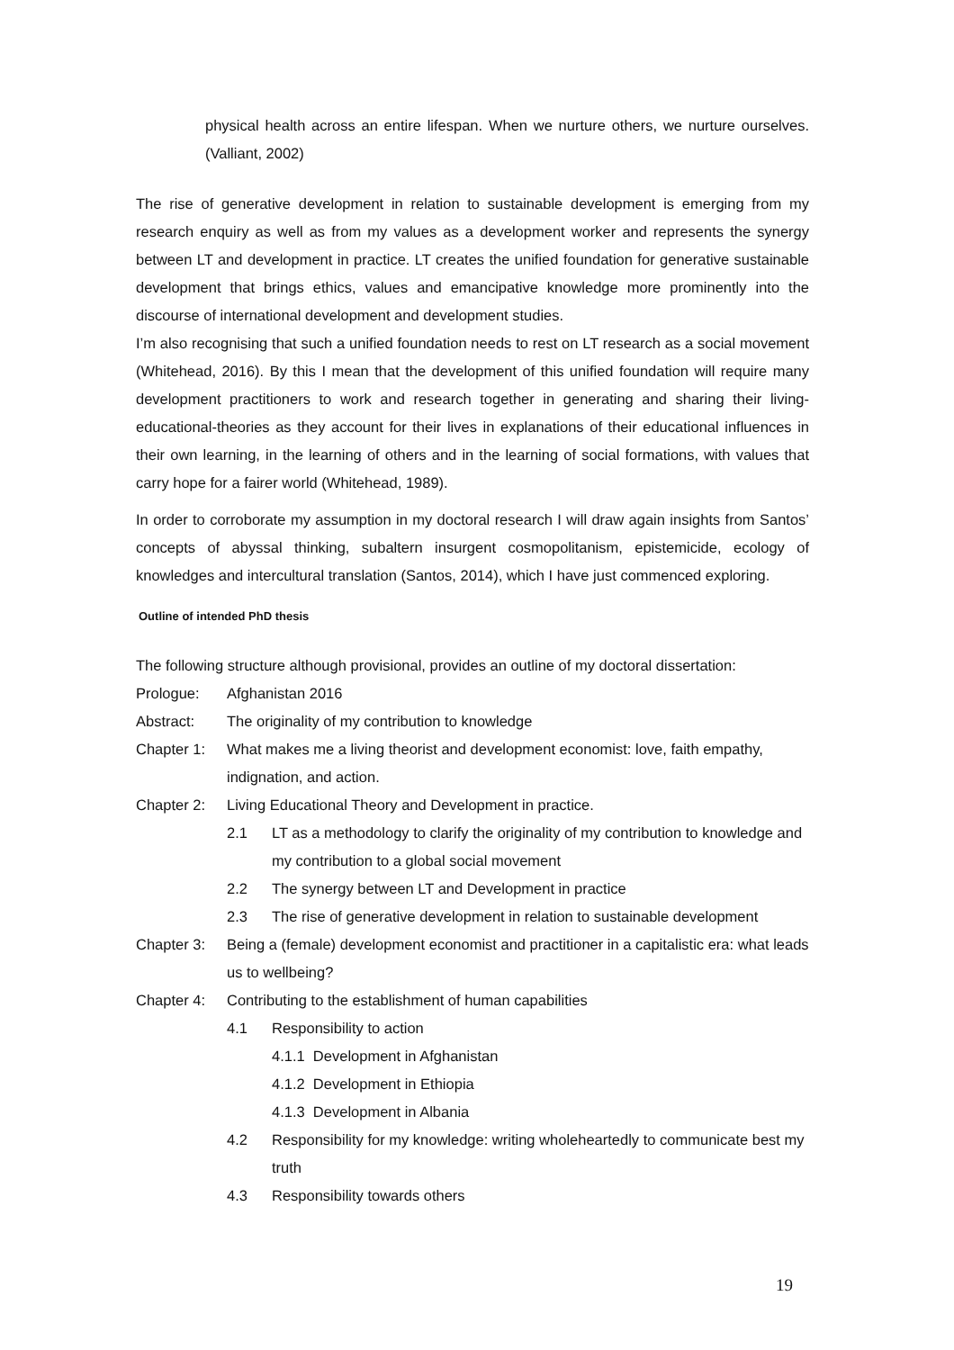physical health across an entire lifespan. When we nurture others, we nurture ourselves. (Valliant, 2002)
The rise of generative development in relation to sustainable development is emerging from my research enquiry as well as from my values as a development worker and represents the synergy between LT and development in practice. LT creates the unified foundation for generative sustainable development that brings ethics, values and emancipative knowledge more prominently into the discourse of international development and development studies.
I’m also recognising that such a unified foundation needs to rest on LT research as a social movement (Whitehead, 2016). By this I mean that the development of this unified foundation will require many development practitioners to work and research together in generating and sharing their living-educational-theories as they account for their lives in explanations of their educational influences in their own learning, in the learning of others and in the learning of social formations, with values that carry hope for a fairer world (Whitehead, 1989).
In order to corroborate my assumption in my doctoral research I will draw again insights from Santos’ concepts of abyssal thinking, subaltern insurgent cosmopolitanism, epistemicide, ecology of knowledges and intercultural translation (Santos, 2014), which I have just commenced exploring.
Outline of intended PhD thesis
The following structure although provisional, provides an outline of my doctoral dissertation:
Prologue: Afghanistan 2016
Abstract: The originality of my contribution to knowledge
Chapter 1: What makes me a living theorist and development economist: love, faith empathy, indignation, and action.
Chapter 2: Living Educational Theory and Development in practice.
2.1 LT as a methodology to clarify the originality of my contribution to knowledge and my contribution to a global social movement
2.2 The synergy between LT and Development in practice
2.3 The rise of generative development in relation to sustainable development
Chapter 3: Being a (female) development economist and practitioner in a capitalistic era: what leads us to wellbeing?
Chapter 4: Contributing to the establishment of human capabilities
4.1 Responsibility to action
4.1.1 Development in Afghanistan
4.1.2 Development in Ethiopia
4.1.3 Development in Albania
4.2 Responsibility for my knowledge: writing wholeheartedly to communicate best my truth
4.3 Responsibility towards others
19